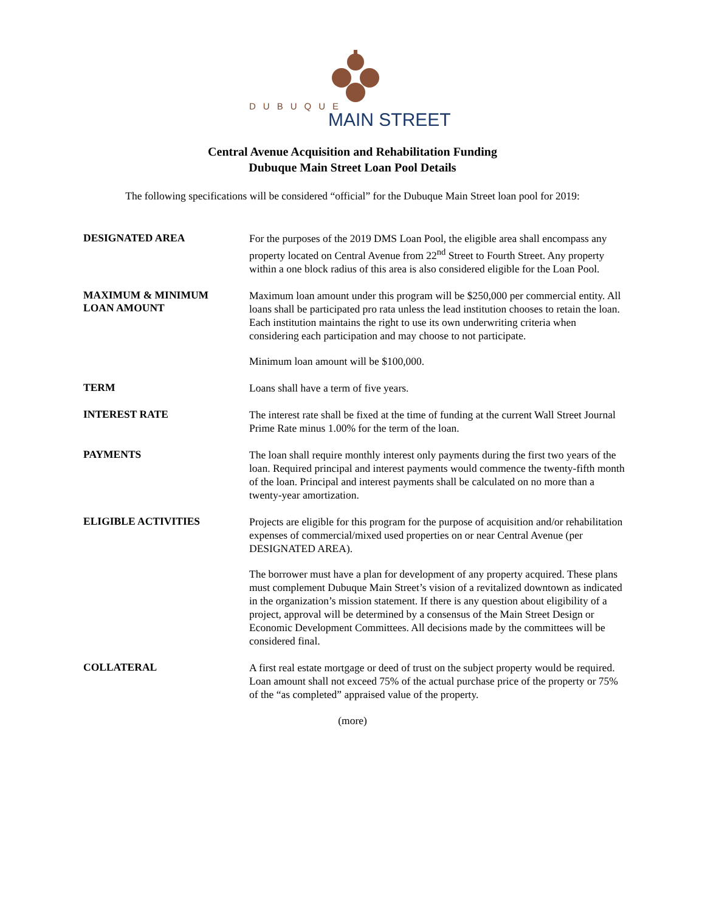DUBUQUE
MAIN STREET
Central Avenue Acquisition and Rehabilitation Funding
Dubuque Main Street Loan Pool Details
The following specifications will be considered “official” for the Dubuque Main Street loan pool for 2019:
DESIGNATED AREA
For the purposes of the 2019 DMS Loan Pool, the eligible area shall encompass any property located on Central Avenue from 22<sup>nd</sup> Street to Fourth Street. Any property within a one block radius of this area is also considered eligible for the Loan Pool.
MAXIMUM & MINIMUM
LOAN AMOUNT
Maximum loan amount under this program will be $250,000 per commercial entity. All loans shall be participated pro rata unless the lead institution chooses to retain the loan. Each institution maintains the right to use its own underwriting criteria when considering each participation and may choose to not participate.
Minimum loan amount will be $100,000.
TERM
Loans shall have a term of five years.
INTEREST RATE
The interest rate shall be fixed at the time of funding at the current Wall Street Journal Prime Rate minus 1.00% for the term of the loan.
PAYMENTS
The loan shall require monthly interest only payments during the first two years of the loan. Required principal and interest payments would commence the twenty-fifth month of the loan. Principal and interest payments shall be calculated on no more than a twenty-year amortization.
ELIGIBLE ACTIVITIES
Projects are eligible for this program for the purpose of acquisition and/or rehabilitation expenses of commercial/mixed used properties on or near Central Avenue (per DESIGNATED AREA).
The borrower must have a plan for development of any property acquired. These plans must complement Dubuque Main Street’s vision of a revitalized downtown as indicated in the organization’s mission statement. If there is any question about eligibility of a project, approval will be determined by a consensus of the Main Street Design or Economic Development Committees. All decisions made by the committees will be considered final.
COLLATERAL
A first real estate mortgage or deed of trust on the subject property would be required. Loan amount shall not exceed 75% of the actual purchase price of the property or 75% of the “as completed” appraised value of the property.
(more)